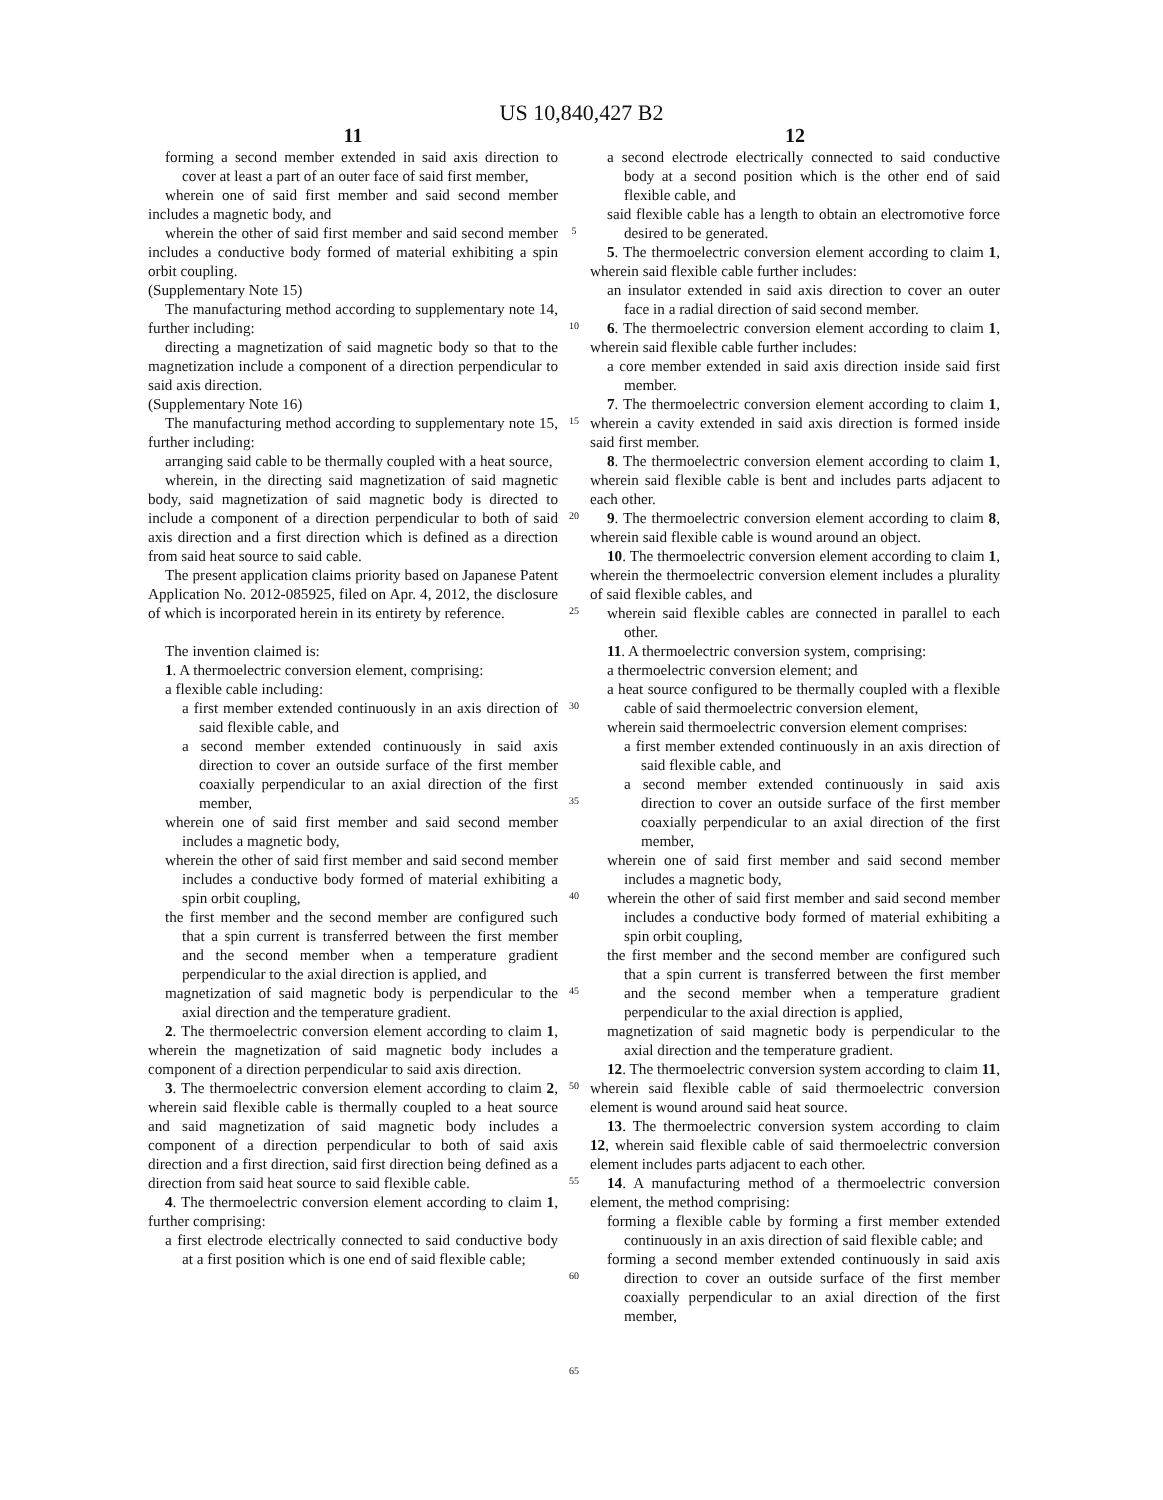US 10,840,427 B2
11
forming a second member extended in said axis direction to cover at least a part of an outer face of said first member,
wherein one of said first member and said second member includes a magnetic body, and
wherein the other of said first member and said second member includes a conductive body formed of material exhibiting a spin orbit coupling.
(Supplementary Note 15)
The manufacturing method according to supplementary note 14, further including:
directing a magnetization of said magnetic body so that to the magnetization include a component of a direction perpendicular to said axis direction.
(Supplementary Note 16)
The manufacturing method according to supplementary note 15, further including:
arranging said cable to be thermally coupled with a heat source,
wherein, in the directing said magnetization of said magnetic body, said magnetization of said magnetic body is directed to include a component of a direction perpendicular to both of said axis direction and a first direction which is defined as a direction from said heat source to said cable.
The present application claims priority based on Japanese Patent Application No. 2012-085925, filed on Apr. 4, 2012, the disclosure of which is incorporated herein in its entirety by reference.
The invention claimed is:
1. A thermoelectric conversion element, comprising:
a flexible cable including:
a first member extended continuously in an axis direction of said flexible cable, and
a second member extended continuously in said axis direction to cover an outside surface of the first member coaxially perpendicular to an axial direction of the first member,
wherein one of said first member and said second member includes a magnetic body,
wherein the other of said first member and said second member includes a conductive body formed of material exhibiting a spin orbit coupling,
the first member and the second member are configured such that a spin current is transferred between the first member and the second member when a temperature gradient perpendicular to the axial direction is applied, and
magnetization of said magnetic body is perpendicular to the axial direction and the temperature gradient.
2. The thermoelectric conversion element according to claim 1, wherein the magnetization of said magnetic body includes a component of a direction perpendicular to said axis direction.
3. The thermoelectric conversion element according to claim 2, wherein said flexible cable is thermally coupled to a heat source and said magnetization of said magnetic body includes a component of a direction perpendicular to both of said axis direction and a first direction, said first direction being defined as a direction from said heat source to said flexible cable.
4. The thermoelectric conversion element according to claim 1, further comprising:
a first electrode electrically connected to said conductive body at a first position which is one end of said flexible cable;
5
10
15
20
25
30
35
40
45
50
55
60
65
12
a second electrode electrically connected to said conductive body at a second position which is the other end of said flexible cable, and
said flexible cable has a length to obtain an electromotive force desired to be generated.
5. The thermoelectric conversion element according to claim 1, wherein said flexible cable further includes:
an insulator extended in said axis direction to cover an outer face in a radial direction of said second member.
6. The thermoelectric conversion element according to claim 1, wherein said flexible cable further includes:
a core member extended in said axis direction inside said first member.
7. The thermoelectric conversion element according to claim 1, wherein a cavity extended in said axis direction is formed inside said first member.
8. The thermoelectric conversion element according to claim 1, wherein said flexible cable is bent and includes parts adjacent to each other.
9. The thermoelectric conversion element according to claim 8, wherein said flexible cable is wound around an object.
10. The thermoelectric conversion element according to claim 1, wherein the thermoelectric conversion element includes a plurality of said flexible cables, and
wherein said flexible cables are connected in parallel to each other.
11. A thermoelectric conversion system, comprising:
a thermoelectric conversion element; and
a heat source configured to be thermally coupled with a flexible cable of said thermoelectric conversion element,
wherein said thermoelectric conversion element comprises:
a first member extended continuously in an axis direction of said flexible cable, and
a second member extended continuously in said axis direction to cover an outside surface of the first member coaxially perpendicular to an axial direction of the first member,
wherein one of said first member and said second member includes a magnetic body,
wherein the other of said first member and said second member includes a conductive body formed of material exhibiting a spin orbit coupling,
the first member and the second member are configured such that a spin current is transferred between the first member and the second member when a temperature gradient perpendicular to the axial direction is applied,
magnetization of said magnetic body is perpendicular to the axial direction and the temperature gradient.
12. The thermoelectric conversion system according to claim 11, wherein said flexible cable of said thermoelectric conversion element is wound around said heat source.
13. The thermoelectric conversion system according to claim 12, wherein said flexible cable of said thermoelectric conversion element includes parts adjacent to each other.
14. A manufacturing method of a thermoelectric conversion element, the method comprising:
forming a flexible cable by forming a first member extended continuously in an axis direction of said flexible cable; and
forming a second member extended continuously in said axis direction to cover an outside surface of the first member coaxially perpendicular to an axial direction of the first member,